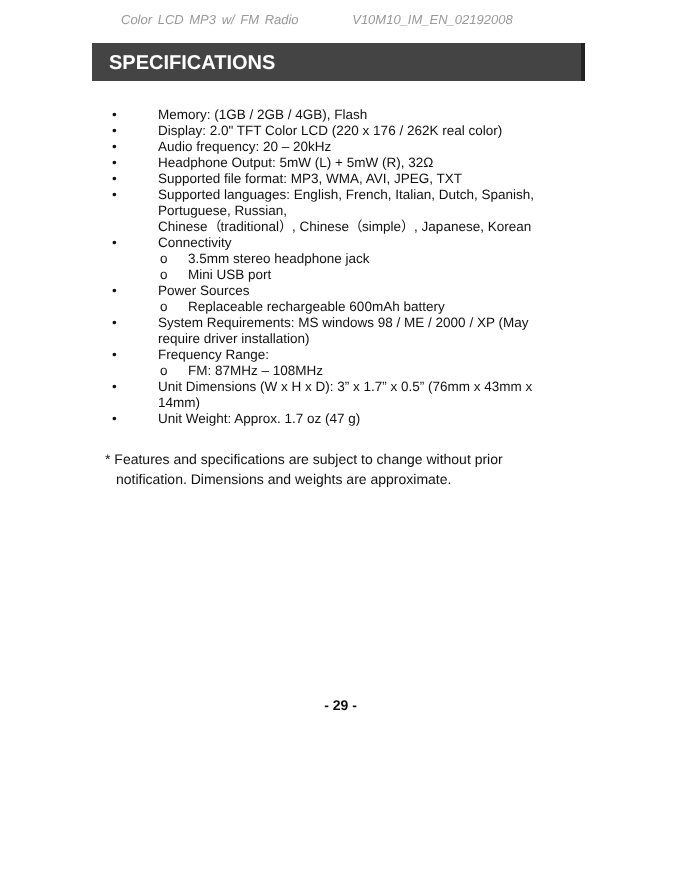Color LCD MP3 w/ FM Radio V10M10_IM_EN_02192008
SPECIFICATIONS
• Memory: (1GB / 2GB / 4GB), Flash
• Display: 2.0" TFT Color LCD (220 x 176 / 262K real color)
• Audio frequency: 20 – 20kHz
• Headphone Output: 5mW (L) + 5mW (R), 32Ω
• Supported file format: MP3, WMA, AVI, JPEG, TXT
• Supported languages: English, French, Italian, Dutch, Spanish, Portuguese, Russian,
Chinese（traditional）, Chinese（simple）, Japanese, Korean
• Connectivity
o 3.5mm stereo headphone jack
o Mini USB port
• Power Sources
o Replaceable rechargeable 600mAh battery
• System Requirements: MS windows 98 / ME / 2000 / XP (May require driver installation)
• Frequency Range:
o FM: 87MHz – 108MHz
• Unit Dimensions (W x H x D): 3” x 1.7” x 0.5” (76mm x 43mm x 14mm)
• Unit Weight: Approx. 1.7 oz (47 g)
* Features and specifications are subject to change without prior notification. Dimensions and weights are approximate.
- 29 -